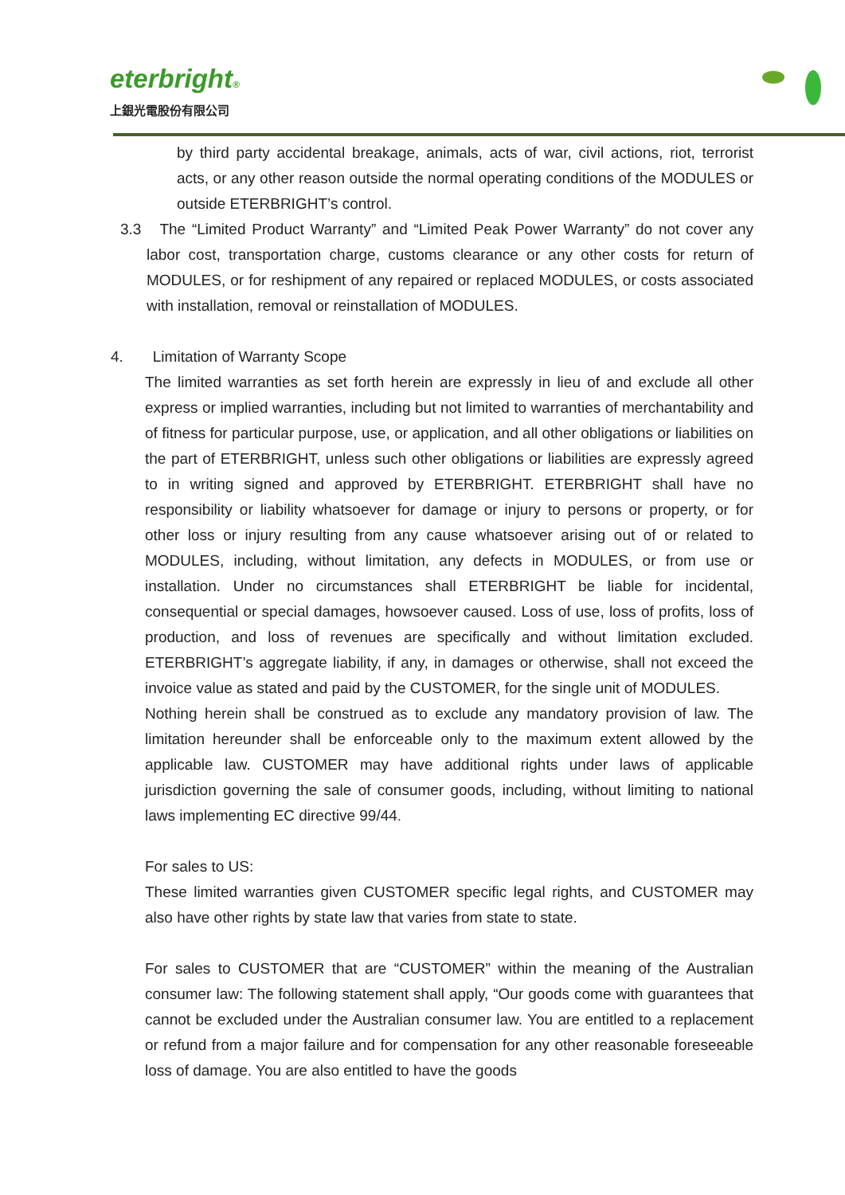eterbright®
上銀光電股份有限公司
by third party accidental breakage, animals, acts of war, civil actions, riot, terrorist acts, or any other reason outside the normal operating conditions of the MODULES or outside ETERBRIGHT’s control.
3.3 The “Limited Product Warranty” and “Limited Peak Power Warranty” do not cover any labor cost, transportation charge, customs clearance or any other costs for return of MODULES, or for reshipment of any repaired or replaced MODULES, or costs associated with installation, removal or reinstallation of MODULES.
4. Limitation of Warranty Scope
The limited warranties as set forth herein are expressly in lieu of and exclude all other express or implied warranties, including but not limited to warranties of merchantability and of fitness for particular purpose, use, or application, and all other obligations or liabilities on the part of ETERBRIGHT, unless such other obligations or liabilities are expressly agreed to in writing signed and approved by ETERBRIGHT. ETERBRIGHT shall have no responsibility or liability whatsoever for damage or injury to persons or property, or for other loss or injury resulting from any cause whatsoever arising out of or related to MODULES, including, without limitation, any defects in MODULES, or from use or installation. Under no circumstances shall ETERBRIGHT be liable for incidental, consequential or special damages, howsoever caused. Loss of use, loss of profits, loss of production, and loss of revenues are specifically and without limitation excluded. ETERBRIGHT’s aggregate liability, if any, in damages or otherwise, shall not exceed the invoice value as stated and paid by the CUSTOMER, for the single unit of MODULES.
Nothing herein shall be construed as to exclude any mandatory provision of law. The limitation hereunder shall be enforceable only to the maximum extent allowed by the applicable law. CUSTOMER may have additional rights under laws of applicable jurisdiction governing the sale of consumer goods, including, without limiting to national laws implementing EC directive 99/44.
For sales to US:
These limited warranties given CUSTOMER specific legal rights, and CUSTOMER may also have other rights by state law that varies from state to state.
For sales to CUSTOMER that are “CUSTOMER” within the meaning of the Australian consumer law: The following statement shall apply, “Our goods come with guarantees that cannot be excluded under the Australian consumer law. You are entitled to a replacement or refund from a major failure and for compensation for any other reasonable foreseeable loss of damage. You are also entitled to have the goods